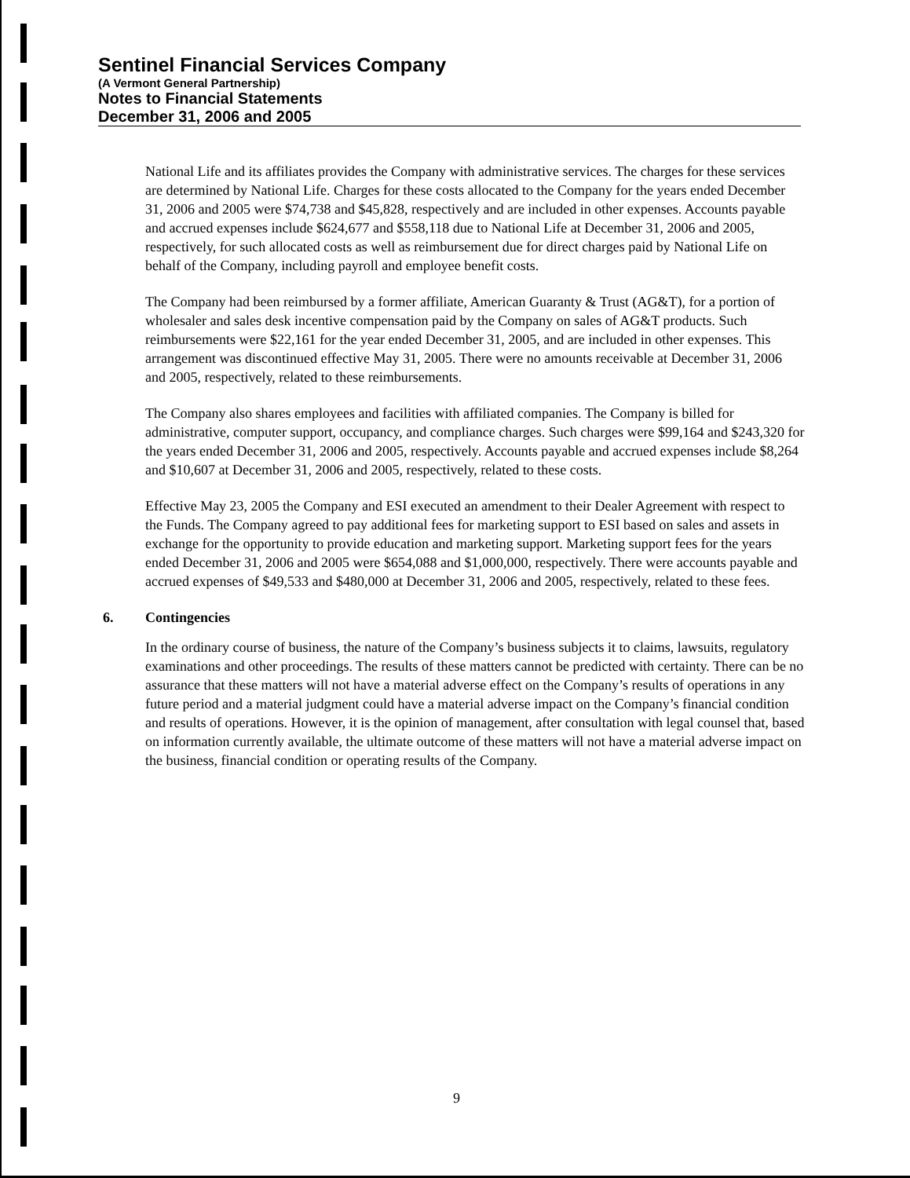Sentinel Financial Services Company
(A Vermont General Partnership)
Notes to Financial Statements
December 31, 2006 and 2005
National Life and its affiliates provides the Company with administrative services. The charges for these services are determined by National Life. Charges for these costs allocated to the Company for the years ended December 31, 2006 and 2005 were $74,738 and $45,828, respectively and are included in other expenses. Accounts payable and accrued expenses include $624,677 and $558,118 due to National Life at December 31, 2006 and 2005, respectively, for such allocated costs as well as reimbursement due for direct charges paid by National Life on behalf of the Company, including payroll and employee benefit costs.
The Company had been reimbursed by a former affiliate, American Guaranty & Trust (AG&T), for a portion of wholesaler and sales desk incentive compensation paid by the Company on sales of AG&T products. Such reimbursements were $22,161 for the year ended December 31, 2005, and are included in other expenses. This arrangement was discontinued effective May 31, 2005. There were no amounts receivable at December 31, 2006 and 2005, respectively, related to these reimbursements.
The Company also shares employees and facilities with affiliated companies. The Company is billed for administrative, computer support, occupancy, and compliance charges. Such charges were $99,164 and $243,320 for the years ended December 31, 2006 and 2005, respectively. Accounts payable and accrued expenses include $8,264 and $10,607 at December 31, 2006 and 2005, respectively, related to these costs.
Effective May 23, 2005 the Company and ESI executed an amendment to their Dealer Agreement with respect to the Funds. The Company agreed to pay additional fees for marketing support to ESI based on sales and assets in exchange for the opportunity to provide education and marketing support. Marketing support fees for the years ended December 31, 2006 and 2005 were $654,088 and $1,000,000, respectively. There were accounts payable and accrued expenses of $49,533 and $480,000 at December 31, 2006 and 2005, respectively, related to these fees.
6. Contingencies
In the ordinary course of business, the nature of the Company’s business subjects it to claims, lawsuits, regulatory examinations and other proceedings. The results of these matters cannot be predicted with certainty. There can be no assurance that these matters will not have a material adverse effect on the Company’s results of operations in any future period and a material judgment could have a material adverse impact on the Company’s financial condition and results of operations. However, it is the opinion of management, after consultation with legal counsel that, based on information currently available, the ultimate outcome of these matters will not have a material adverse impact on the business, financial condition or operating results of the Company.
9